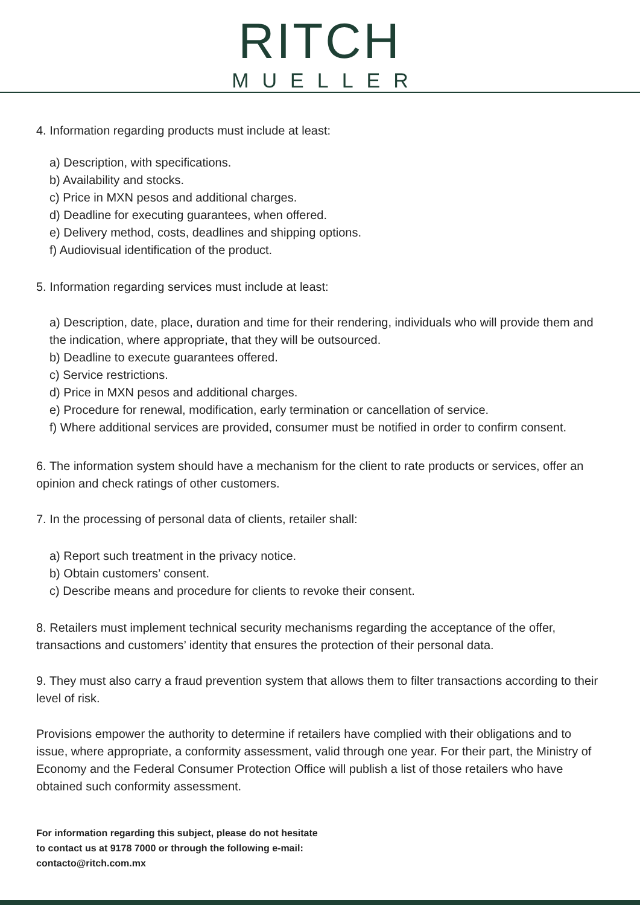RITCH
MUELLER
4. Information regarding products must include at least:
a) Description, with specifications.
b) Availability and stocks.
c) Price in MXN pesos and additional charges.
d) Deadline for executing guarantees, when offered.
e) Delivery method, costs, deadlines and shipping options.
f) Audiovisual identification of the product.
5. Information regarding services must include at least:
a) Description, date, place, duration and time for their rendering, individuals who will provide them and the indication, where appropriate, that they will be outsourced.
b) Deadline to execute guarantees offered.
c) Service restrictions.
d) Price in MXN pesos and additional charges.
e) Procedure for renewal, modification, early termination or cancellation of service.
f) Where additional services are provided, consumer must be notified in order to confirm consent.
6. The information system should have a mechanism for the client to rate products or services, offer an opinion and check ratings of other customers.
7. In the processing of personal data of clients, retailer shall:
a) Report such treatment in the privacy notice.
b) Obtain customers’ consent.
c) Describe means and procedure for clients to revoke their consent.
8. Retailers must implement technical security mechanisms regarding the acceptance of the offer, transactions and customers’ identity that ensures the protection of their personal data.
9. They must also carry a fraud prevention system that allows them to filter transactions according to their level of risk.
Provisions empower the authority to determine if retailers have complied with their obligations and to issue, where appropriate, a conformity assessment, valid through one year. For their part, the Ministry of Economy and the Federal Consumer Protection Office will publish a list of those retailers who have obtained such conformity assessment.
For information regarding this subject, please do not hesitate
to contact us at 9178 7000 or through the following e-mail:
contacto@ritch.com.mx